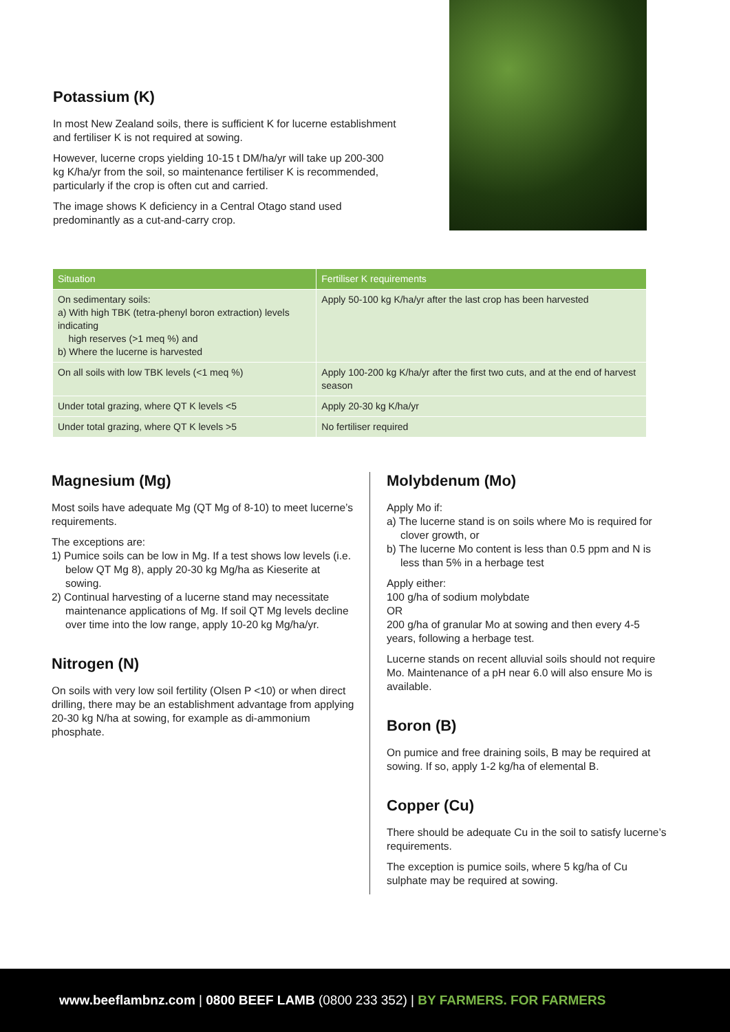Potassium (K)
In most New Zealand soils, there is sufficient K for lucerne establishment and fertiliser K is not required at sowing.
However, lucerne crops yielding 10-15 t DM/ha/yr will take up 200-300 kg K/ha/yr from the soil, so maintenance fertiliser K is recommended, particularly if the crop is often cut and carried.
The image shows K deficiency in a Central Otago stand used predominantly as a cut-and-carry crop.
| Situation | Fertiliser K requirements |
| --- | --- |
| On sedimentary soils: a) With high TBK (tetra-phenyl boron extraction) levels indicating high reserves (>1 meq %) and b) Where the lucerne is harvested | Apply 50-100 kg K/ha/yr after the last crop has been harvested |
| On all soils with low TBK levels (<1 meq %) | Apply 100-200 kg K/ha/yr after the first two cuts, and at the end of harvest season |
| Under total grazing, where QT K levels <5 | Apply 20-30 kg K/ha/yr |
| Under total grazing, where QT K levels >5 | No fertiliser required |
Magnesium (Mg)
Most soils have adequate Mg (QT Mg of 8-10) to meet lucerne’s requirements.
The exceptions are:
1) Pumice soils can be low in Mg. If a test shows low levels (i.e. below QT Mg 8), apply 20-30 kg Mg/ha as Kieserite at sowing.
2) Continual harvesting of a lucerne stand may necessitate maintenance applications of Mg. If soil QT Mg levels decline over time into the low range, apply 10-20 kg Mg/ha/yr.
Nitrogen (N)
On soils with very low soil fertility (Olsen P <10) or when direct drilling, there may be an establishment advantage from applying 20-30 kg N/ha at sowing, for example as di-ammonium phosphate.
Molybdenum (Mo)
Apply Mo if:
a) The lucerne stand is on soils where Mo is required for clover growth, or
b) The lucerne Mo content is less than 0.5 ppm and N is less than 5% in a herbage test
Apply either:
100 g/ha of sodium molybdate
OR
200 g/ha of granular Mo at sowing and then every 4-5 years, following a herbage test.
Lucerne stands on recent alluvial soils should not require Mo. Maintenance of a pH near 6.0 will also ensure Mo is available.
Boron (B)
On pumice and free draining soils, B may be required at sowing. If so, apply 1-2 kg/ha of elemental B.
Copper (Cu)
There should be adequate Cu in the soil to satisfy lucerne’s requirements.
The exception is pumice soils, where 5 kg/ha of Cu sulphate may be required at sowing.
www.beeflambnz.com | 0800 BEEF LAMB (0800 233 352) | BY FARMERS. FOR FARMERS